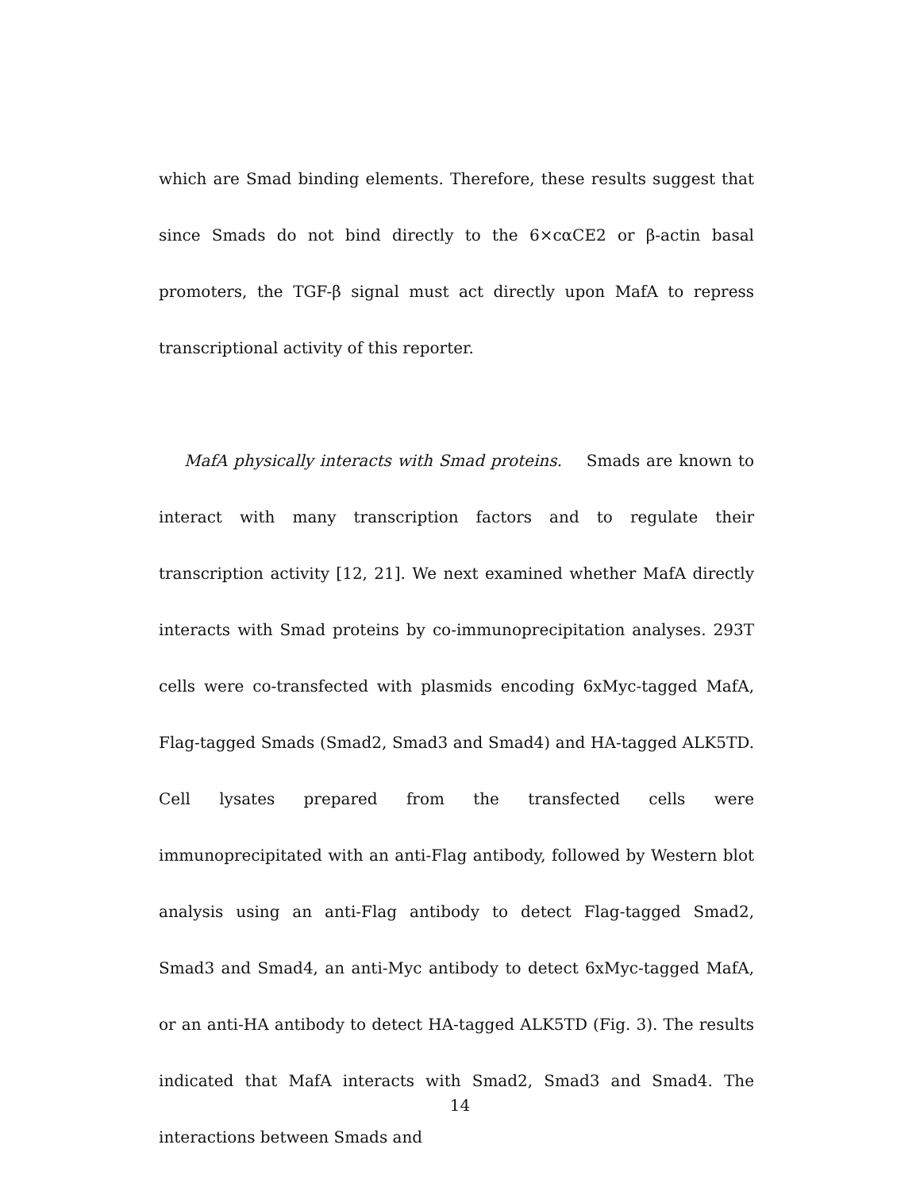which are Smad binding elements. Therefore, these results suggest that since Smads do not bind directly to the 6×cαCE2 or β-actin basal promoters, the TGF-β signal must act directly upon MafA to repress transcriptional activity of this reporter.
MafA physically interacts with Smad proteins. Smads are known to interact with many transcription factors and to regulate their transcription activity [12, 21]. We next examined whether MafA directly interacts with Smad proteins by co-immunoprecipitation analyses. 293T cells were co-transfected with plasmids encoding 6xMyc-tagged MafA, Flag-tagged Smads (Smad2, Smad3 and Smad4) and HA-tagged ALK5TD. Cell lysates prepared from the transfected cells were immunoprecipitated with an anti-Flag antibody, followed by Western blot analysis using an anti-Flag antibody to detect Flag-tagged Smad2, Smad3 and Smad4, an anti-Myc antibody to detect 6xMyc-tagged MafA, or an anti-HA antibody to detect HA-tagged ALK5TD (Fig. 3). The results indicated that MafA interacts with Smad2, Smad3 and Smad4. The interactions between Smads and
14